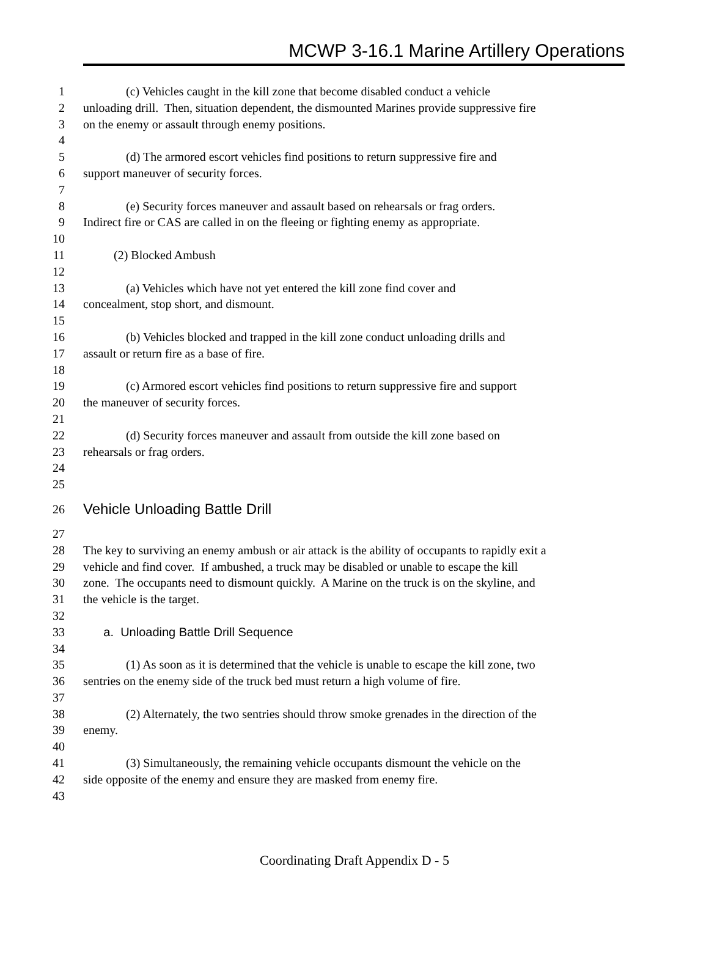MCWP 3-16.1 Marine Artillery Operations
1 (c) Vehicles caught in the kill zone that become disabled conduct a vehicle
2 unloading drill. Then, situation dependent, the dismounted Marines provide suppressive fire
3 on the enemy or assault through enemy positions.
4
5 (d) The armored escort vehicles find positions to return suppressive fire and
6 support maneuver of security forces.
7
8 (e) Security forces maneuver and assault based on rehearsals or frag orders.
9 Indirect fire or CAS are called in on the fleeing or fighting enemy as appropriate.
10
11 (2) Blocked Ambush
12
13 (a) Vehicles which have not yet entered the kill zone find cover and
14 concealment, stop short, and dismount.
15
16 (b) Vehicles blocked and trapped in the kill zone conduct unloading drills and
17 assault or return fire as a base of fire.
18
19 (c) Armored escort vehicles find positions to return suppressive fire and support
20 the maneuver of security forces.
21
22 (d) Security forces maneuver and assault from outside the kill zone based on
23 rehearsals or frag orders.
24
25
26 Vehicle Unloading Battle Drill
27
28 The key to surviving an enemy ambush or air attack is the ability of occupants to rapidly exit a
29 vehicle and find cover. If ambushed, a truck may be disabled or unable to escape the kill
30 zone. The occupants need to dismount quickly. A Marine on the truck is on the skyline, and
31 the vehicle is the target.
32
33 a. Unloading Battle Drill Sequence
34
35 (1) As soon as it is determined that the vehicle is unable to escape the kill zone, two
36 sentries on the enemy side of the truck bed must return a high volume of fire.
37
38 (2) Alternately, the two sentries should throw smoke grenades in the direction of the
39 enemy.
40
41 (3) Simultaneously, the remaining vehicle occupants dismount the vehicle on the
42 side opposite of the enemy and ensure they are masked from enemy fire.
43
Coordinating Draft Appendix D - 5